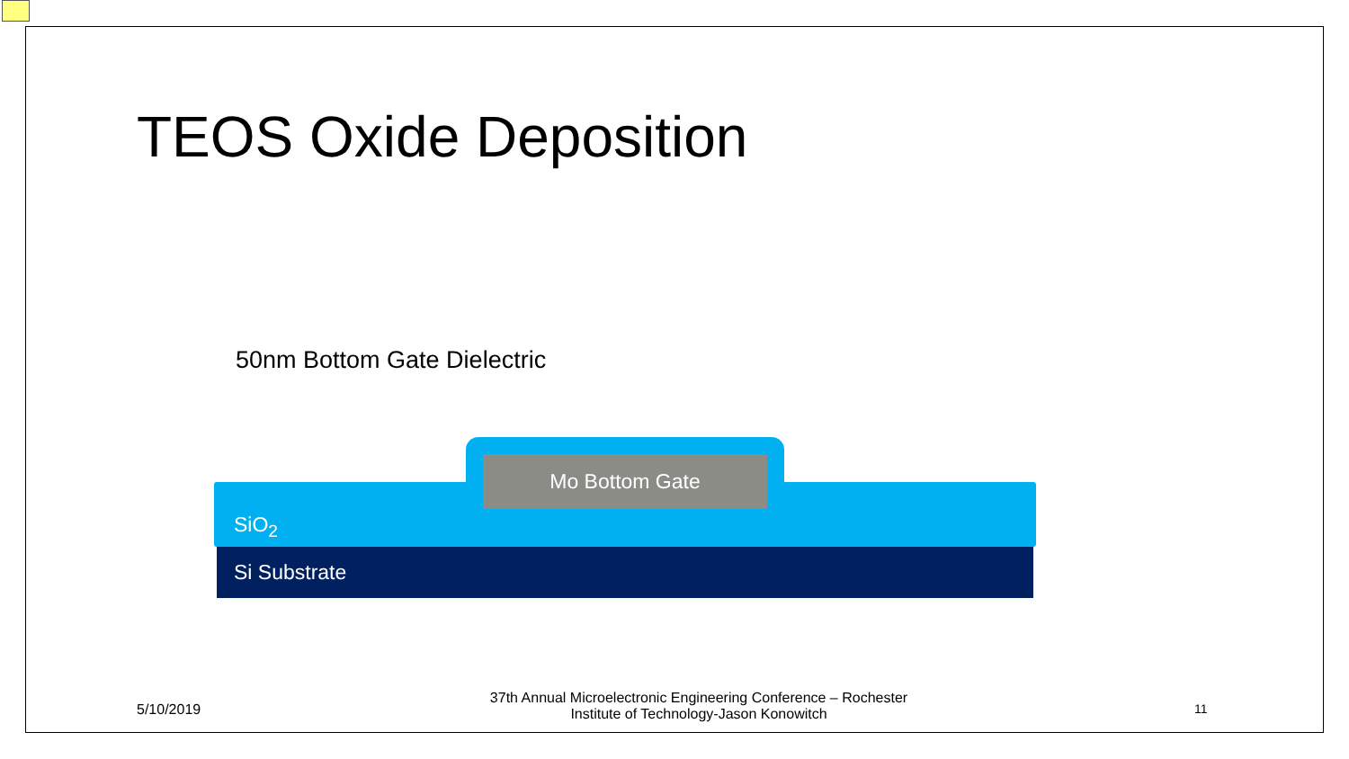TEOS Oxide Deposition
50nm Bottom Gate Dielectric
Mo Bottom Gate
SiO<sub>2</sub>
Si Substrate
5/10/2019
37th Annual Microelectronic Engineering Conference – Rochester Institute of Technology-Jason Konowitch
11